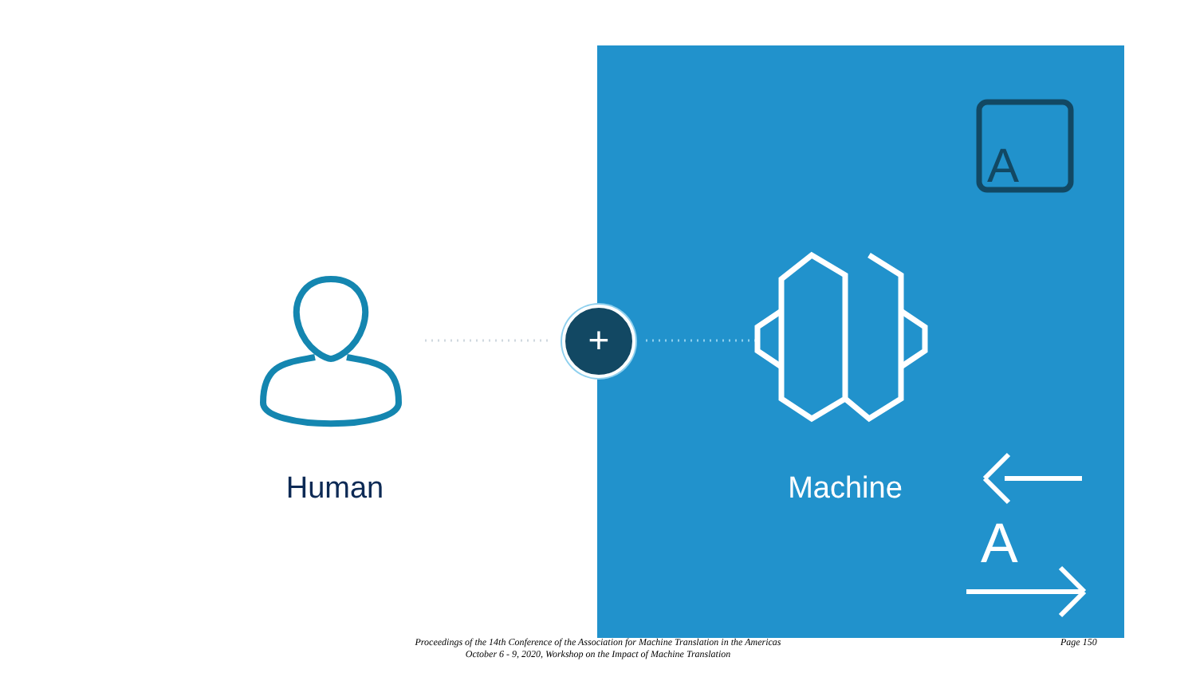A
A
+
Human Machine
Proceedings of the 14th Conference of the Association for Machine Translation in the Americas
October 6 - 9, 2020, Workshop on the Impact of Machine Translation
Page 150